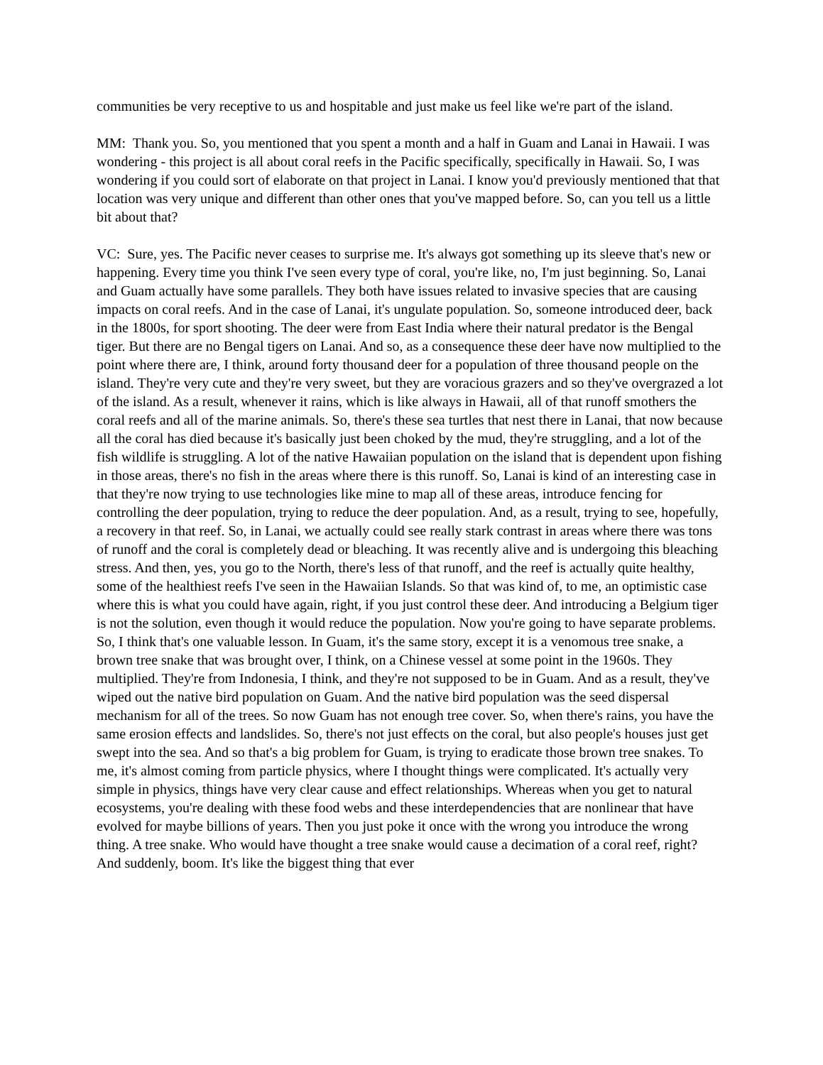communities be very receptive to us and hospitable and just make us feel like we're part of the island.
MM: Thank you. So, you mentioned that you spent a month and a half in Guam and Lanai in Hawaii. I was wondering - this project is all about coral reefs in the Pacific specifically, specifically in Hawaii. So, I was wondering if you could sort of elaborate on that project in Lanai. I know you'd previously mentioned that that location was very unique and different than other ones that you've mapped before. So, can you tell us a little bit about that?
VC: Sure, yes. The Pacific never ceases to surprise me. It's always got something up its sleeve that's new or happening. Every time you think I've seen every type of coral, you're like, no, I'm just beginning. So, Lanai and Guam actually have some parallels. They both have issues related to invasive species that are causing impacts on coral reefs. And in the case of Lanai, it's ungulate population. So, someone introduced deer, back in the 1800s, for sport shooting. The deer were from East India where their natural predator is the Bengal tiger. But there are no Bengal tigers on Lanai. And so, as a consequence these deer have now multiplied to the point where there are, I think, around forty thousand deer for a population of three thousand people on the island. They're very cute and they're very sweet, but they are voracious grazers and so they've overgrazed a lot of the island. As a result, whenever it rains, which is like always in Hawaii, all of that runoff smothers the coral reefs and all of the marine animals. So, there's these sea turtles that nest there in Lanai, that now because all the coral has died because it's basically just been choked by the mud, they're struggling, and a lot of the fish wildlife is struggling. A lot of the native Hawaiian population on the island that is dependent upon fishing in those areas, there's no fish in the areas where there is this runoff. So, Lanai is kind of an interesting case in that they're now trying to use technologies like mine to map all of these areas, introduce fencing for controlling the deer population, trying to reduce the deer population. And, as a result, trying to see, hopefully, a recovery in that reef. So, in Lanai, we actually could see really stark contrast in areas where there was tons of runoff and the coral is completely dead or bleaching. It was recently alive and is undergoing this bleaching stress. And then, yes, you go to the North, there's less of that runoff, and the reef is actually quite healthy, some of the healthiest reefs I've seen in the Hawaiian Islands. So that was kind of, to me, an optimistic case where this is what you could have again, right, if you just control these deer. And introducing a Belgium tiger is not the solution, even though it would reduce the population. Now you're going to have separate problems. So, I think that's one valuable lesson. In Guam, it's the same story, except it is a venomous tree snake, a brown tree snake that was brought over, I think, on a Chinese vessel at some point in the 1960s. They multiplied. They're from Indonesia, I think, and they're not supposed to be in Guam. And as a result, they've wiped out the native bird population on Guam. And the native bird population was the seed dispersal mechanism for all of the trees. So now Guam has not enough tree cover. So, when there's rains, you have the same erosion effects and landslides. So, there's not just effects on the coral, but also people's houses just get swept into the sea. And so that's a big problem for Guam, is trying to eradicate those brown tree snakes. To me, it's almost coming from particle physics, where I thought things were complicated. It's actually very simple in physics, things have very clear cause and effect relationships. Whereas when you get to natural ecosystems, you're dealing with these food webs and these interdependencies that are nonlinear that have evolved for maybe billions of years. Then you just poke it once with the wrong you introduce the wrong thing. A tree snake. Who would have thought a tree snake would cause a decimation of a coral reef, right? And suddenly, boom. It's like the biggest thing that ever